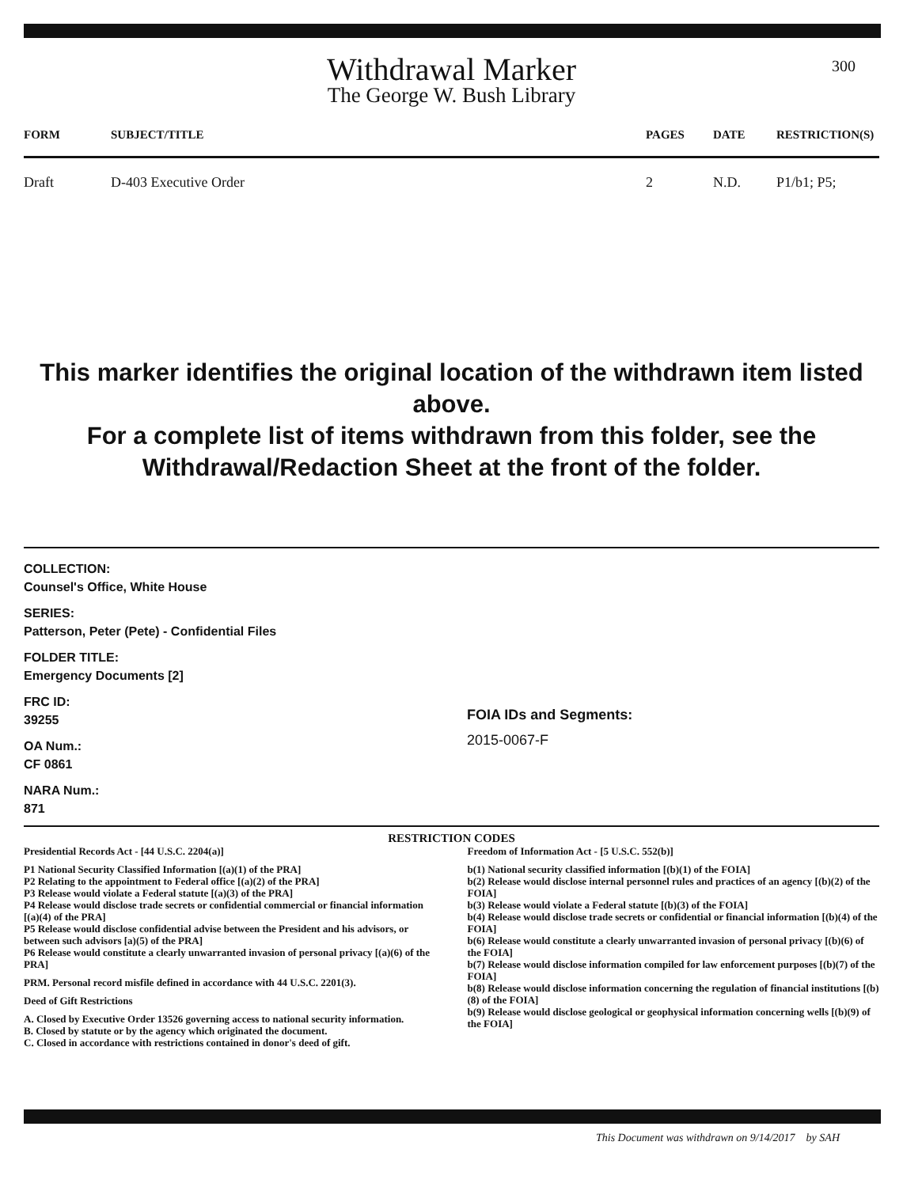300
Withdrawal Marker
The George W. Bush Library
| FORM | SUBJECT/TITLE | PAGES | DATE | RESTRICTION(S) |
| --- | --- | --- | --- | --- |
| Draft | D-403 Executive Order | 2 | N.D. | P1/b1; P5; |
This marker identifies the original location of the withdrawn item listed above.
For a complete list of items withdrawn from this folder, see the
Withdrawal/Redaction Sheet at the front of the folder.
COLLECTION:
Counsel's Office, White House
SERIES:
Patterson, Peter (Pete) - Confidential Files
FOLDER TITLE:
Emergency Documents [2]
FRC ID:
39255
OA Num.:
CF 0861
NARA Num.:
871
FOIA IDs and Segments:
2015-0067-F
RESTRICTION CODES
Presidential Records Act - [44 U.S.C. 2204(a)]
P1 National Security Classified Information [(a)(1) of the PRA]
P2 Relating to the appointment to Federal office [(a)(2) of the PRA]
P3 Release would violate a Federal statute [(a)(3) of the PRA]
P4 Release would disclose trade secrets or confidential commercial or financial information [(a)(4) of the PRA]
P5 Release would disclose confidential advise between the President and his advisors, or between such advisors [a)(5) of the PRA]
P6 Release would constitute a clearly unwarranted invasion of personal privacy [(a)(6) of the PRA]
PRM. Personal record misfile defined in accordance with 44 U.S.C. 2201(3).
Deed of Gift Restrictions
A. Closed by Executive Order 13526 governing access to national security information.
B. Closed by statute or by the agency which originated the document.
C. Closed in accordance with restrictions contained in donor's deed of gift.
Freedom of Information Act - [5 U.S.C. 552(b)]
b(1) National security classified information [(b)(1) of the FOIA]
b(2) Release would disclose internal personnel rules and practices of an agency [(b)(2) of the FOIA]
b(3) Release would violate a Federal statute [(b)(3) of the FOIA]
b(4) Release would disclose trade secrets or confidential or financial information [(b)(4) of the FOIA]
b(6) Release would constitute a clearly unwarranted invasion of personal privacy [(b)(6) of the FOIA]
b(7) Release would disclose information compiled for law enforcement purposes [(b)(7) of the FOIA]
b(8) Release would disclose information concerning the regulation of financial institutions [(b)(8) of the FOIA]
b(9) Release would disclose geological or geophysical information concerning wells [(b)(9) of the FOIA]
This Document was withdrawn on 9/14/2017 by SAH